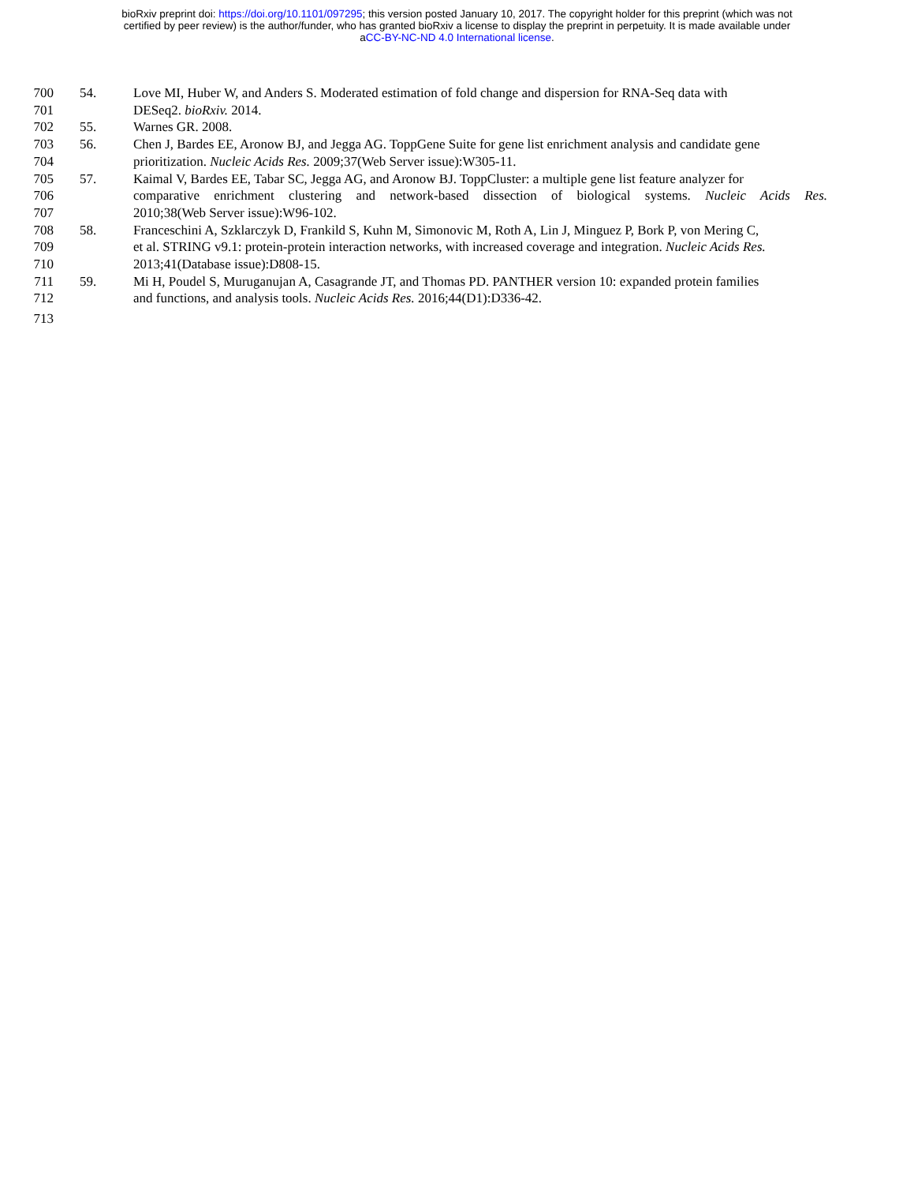bioRxiv preprint doi: https://doi.org/10.1101/097295; this version posted January 10, 2017. The copyright holder for this preprint (which was not
certified by peer review) is the author/funder, who has granted bioRxiv a license to display the preprint in perpetuity. It is made available under
aCC-BY-NC-ND 4.0 International license.
700 54. Love MI, Huber W, and Anders S. Moderated estimation of fold change and dispersion for RNA-Seq data with
701 DESeq2. bioRxiv. 2014.
702 55. Warnes GR. 2008.
703 56. Chen J, Bardes EE, Aronow BJ, and Jegga AG. ToppGene Suite for gene list enrichment analysis and candidate gene
704 prioritization. Nucleic Acids Res. 2009;37(Web Server issue):W305-11.
705 57. Kaimal V, Bardes EE, Tabar SC, Jegga AG, and Aronow BJ. ToppCluster: a multiple gene list feature analyzer for
706 comparative enrichment clustering and network-based dissection of biological systems. Nucleic Acids Res.
707 2010;38(Web Server issue):W96-102.
708 58. Franceschini A, Szklarczyk D, Frankild S, Kuhn M, Simonovic M, Roth A, Lin J, Minguez P, Bork P, von Mering C,
709 et al. STRING v9.1: protein-protein interaction networks, with increased coverage and integration. Nucleic Acids Res.
710 2013;41(Database issue):D808-15.
711 59. Mi H, Poudel S, Muruganujan A, Casagrande JT, and Thomas PD. PANTHER version 10: expanded protein families
712 and functions, and analysis tools. Nucleic Acids Res. 2016;44(D1):D336-42.
713